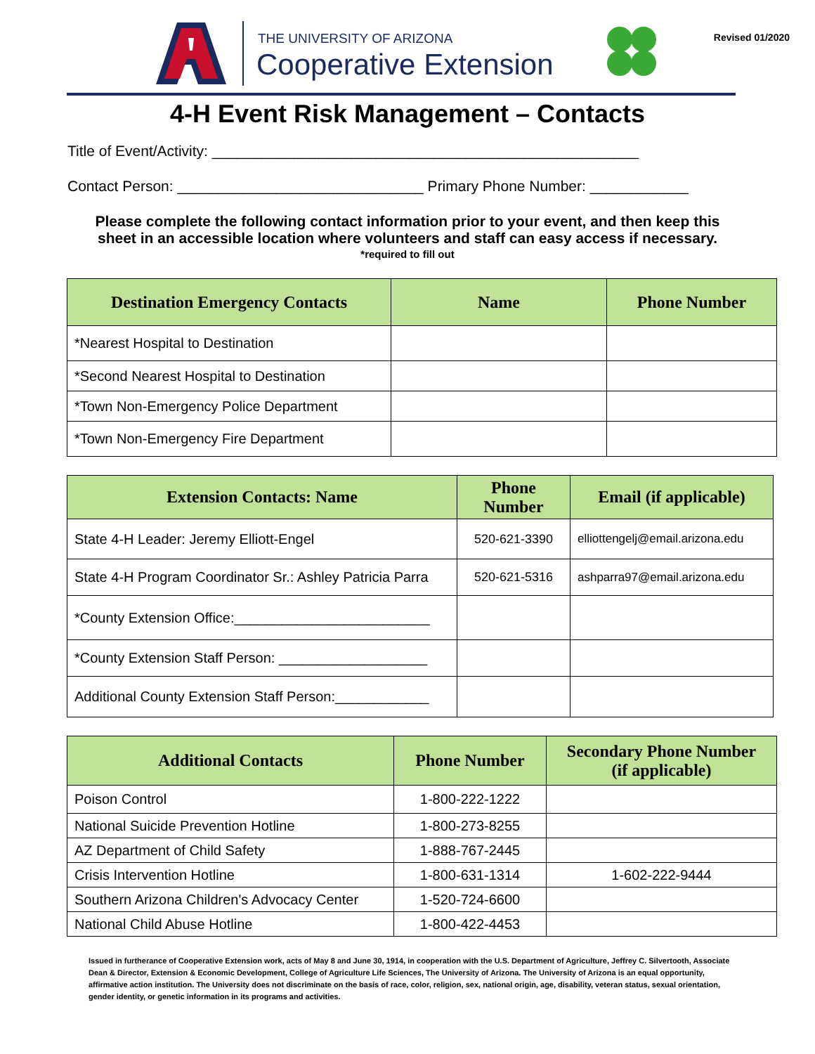THE UNIVERSITY OF ARIZONA
Cooperative Extension
Revised 01/2020
4-H Event Risk Management – Contacts
Title of Event/Activity: ____________________________________________________
Contact Person: ______________________________ Primary Phone Number: ____________
Please complete the following contact information prior to your event, and then keep this
sheet in an accessible location where volunteers and staff can easy access if necessary.
*required to fill out
| Destination Emergency Contacts | Name | Phone Number |
| --- | --- | --- |
| *Nearest Hospital to Destination | | |
| *Second Nearest Hospital to Destination | | |
| *Town Non-Emergency Police Department | | |
| *Town Non-Emergency Fire Department | | |
| Extension Contacts: Name | Phone Number | Email (if applicable) |
| --- | --- | --- |
| State 4-H Leader: Jeremy Elliott-Engel | 520-621-3390 | elliottengelj@email.arizona.edu |
| State 4-H Program Coordinator Sr.: Ashley Patricia Parra | 520-621-5316 | ashparra97@email.arizona.edu |
| *County Extension Office:_________________________ | | |
| *County Extension Staff Person: ___________________ | | |
| Additional County Extension Staff Person:____________ | | |
| Additional Contacts | Phone Number | Secondary Phone Number (if applicable) |
| --- | --- | --- |
| Poison Control | 1-800-222-1222 | |
| National Suicide Prevention Hotline | 1-800-273-8255 | |
| AZ Department of Child Safety | 1-888-767-2445 | |
| Crisis Intervention Hotline | 1-800-631-1314 | 1-602-222-9444 |
| Southern Arizona Children's Advocacy Center | 1-520-724-6600 | |
| National Child Abuse Hotline | 1-800-422-4453 | |
Issued in furtherance of Cooperative Extension work, acts of May 8 and June 30, 1914, in cooperation with the U.S. Department of Agriculture, Jeffrey C. Silvertooth, Associate Dean & Director, Extension & Economic Development, College of Agriculture Life Sciences, The University of Arizona. The University of Arizona is an equal opportunity, affirmative action institution. The University does not discriminate on the basis of race, color, religion, sex, national origin, age, disability, veteran status, sexual orientation, gender identity, or genetic information in its programs and activities.